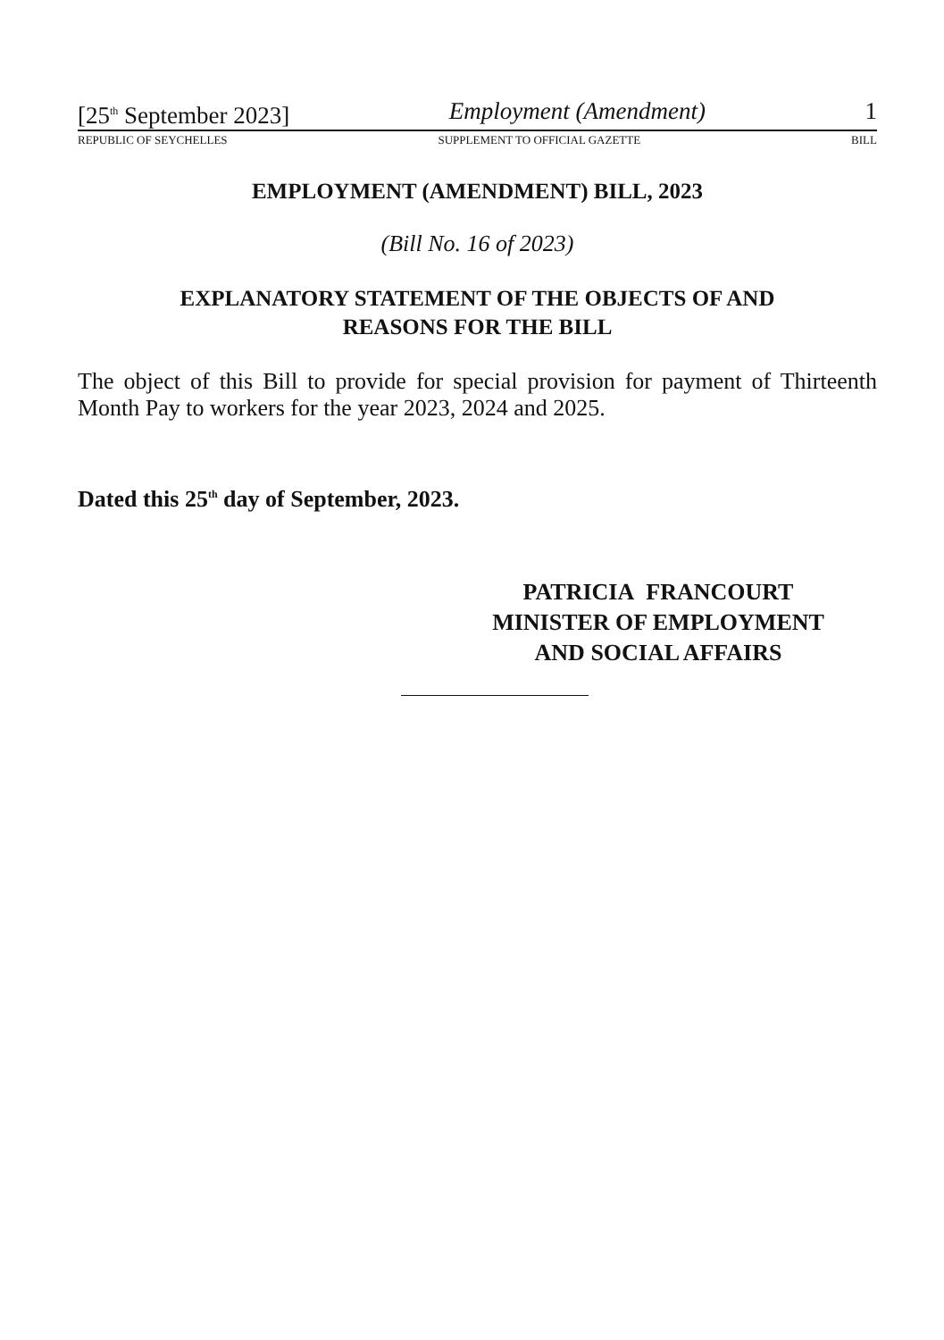[25<sup>th</sup> September 2023] Employment (Amendment) 1
REPUBLIC OF SEYCHELLES SUPPLEMENT TO OFFICIAL GAZETTE BILL
EMPLOYMENT (AMENDMENT) BILL, 2023
(Bill No. 16 of 2023)
EXPLANATORY STATEMENT OF THE OBJECTS OF AND
REASONS FOR THE BILL
The object of this Bill to provide for special provision for payment of Thirteenth Month Pay to workers for the year 2023, 2024 and 2025.
Dated this 25<sup>th</sup> day of September, 2023.
PATRICIA FRANCOURT
MINISTER OF EMPLOYMENT
AND SOCIAL AFFAIRS